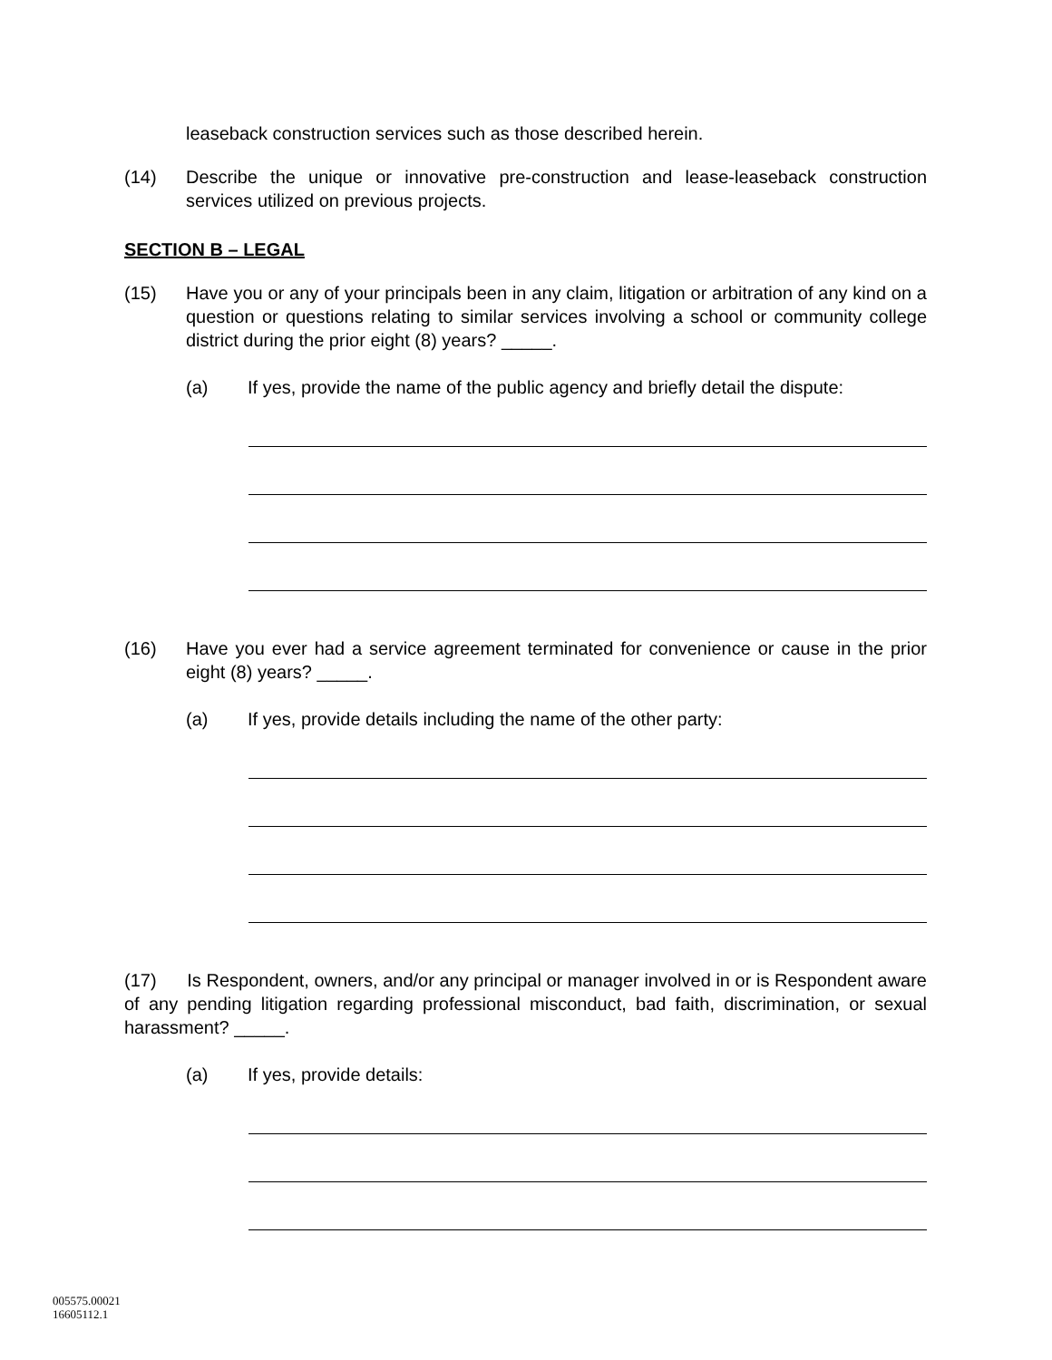leaseback construction services such as those described herein.
(14) Describe the unique or innovative pre-construction and lease-leaseback construction services utilized on previous projects.
SECTION B – LEGAL
(15) Have you or any of your principals been in any claim, litigation or arbitration of any kind on a question or questions relating to similar services involving a school or community college district during the prior eight (8) years? _____.
(a) If yes, provide the name of the public agency and briefly detail the dispute:
(16) Have you ever had a service agreement terminated for convenience or cause in the prior eight (8) years? _____.
(a) If yes, provide details including the name of the other party:
(17) Is Respondent, owners, and/or any principal or manager involved in or is Respondent aware of any pending litigation regarding professional misconduct, bad faith, discrimination, or sexual harassment? _____.
(a) If yes, provide details:
005575.00021
16605112.1